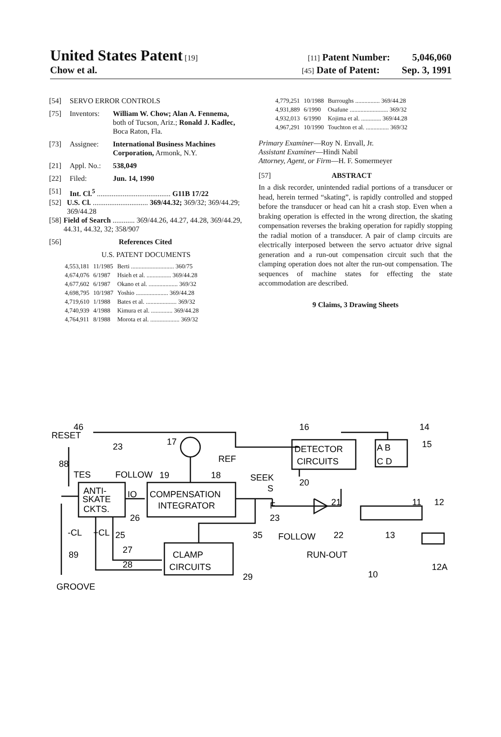United States Patent [19] [11] Patent Number: 5,046,060
Chow et al. [45] Date of Patent: Sep. 3, 1991
[54] SERVO ERROR CONTROLS
[75] Inventors: William W. Chow; Alan A. Fennema, both of Tucson, Ariz.; Ronald J. Kadlec, Boca Raton, Fla.
[73] Assignee: International Business Machines Corporation, Armonk, N.Y.
[21] Appl. No.: 538,049
[22] Filed: Jun. 14, 1990
[51] Int. Cl.<sup>5</sup> ........................................ G11B 17/22
[52] U.S. Cl. .............................. 369/44.32; 369/32; 369/44.29; 369/44.28
[58] Field of Search ............ 369/44.26, 44.27, 44.28, 369/44.29, 44.31, 44.32, 32; 358/907
[56] References Cited
U.S. PATENT DOCUMENTS
| 4,553,181 | 11/1985 | Berti ............................ 360/75 |
| 4,674,076 | 6/1987 | Hsieh et al. ................ 369/44.28 |
| 4,677,602 | 6/1987 | Okano et al. ................... 369/32 |
| 4,698,795 | 10/1987 | Yoshio ..................... 369/44.28 |
| 4,719,610 | 1/1988 | Bates et al. .................... 369/32 |
| 4,740,939 | 4/1988 | Kimura et al. .............. 369/44.28 |
| 4,764,911 | 8/1988 | Morota et al. ................... 369/32 |
| 4,779,251 | 10/1988 | Burroughs ................ 369/44.28 |
| 4,931,889 | 6/1990 | Osafune ......................... 369/32 |
| 4,932,013 | 6/1990 | Kojima et al. ............. 369/44.28 |
| 4,967,291 | 10/1990 | Touchton et al. ............... 369/32 |
Primary Examiner—Roy N. Envall, Jr.
Assistant Examiner—Hindi Nabil
Attorney, Agent, or Firm—H. F. Somermeyer
[57] ABSTRACT
In a disk recorder, unintended radial portions of a transducer or head, herein termed “skating”, is rapidly controlled and stopped before the transducer or head can hit a crash stop. Even when a braking operation is effected in the wrong direction, the skating compensation reverses the braking operation for rapidly stopping the radial motion of a transducer. A pair of clamp circuits are electrically interposed between the servo actuator drive signal generation and a run-out compensation circuit such that the clamping operation does not alter the run-out compensation. The sequences of machine states for effecting the state accommodation are described.
9 Claims, 3 Drawing Sheets
RESET
TES
FOLLOW
ANTI-
SKATE
CKTS.
COMPENSATION
INTEGRATOR
CLAMP
CIRCUITS
DETECTOR
CIRCUITS
A B
C D
REF
SEEK
S
F
FOLLOW
RUN-OUT
GROOVE
-CL
+CL
IO
46
23
88
19
18
17
16
14
15
20
21
11
12
23
26
25
35
22
13
27
28
89
29
10
12A